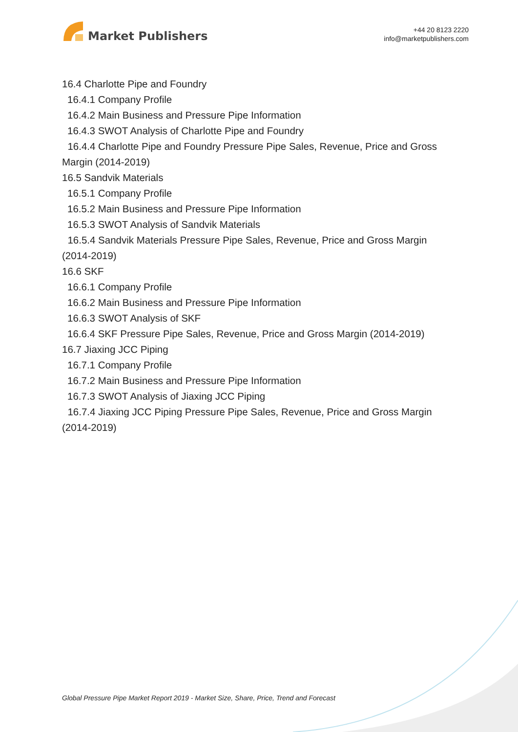Market Publishers
+44 20 8123 2220
info@marketpublishers.com
16.4 Charlotte Pipe and Foundry
16.4.1 Company Profile
16.4.2 Main Business and Pressure Pipe Information
16.4.3 SWOT Analysis of Charlotte Pipe and Foundry
16.4.4 Charlotte Pipe and Foundry Pressure Pipe Sales, Revenue, Price and Gross Margin (2014-2019)
16.5 Sandvik Materials
16.5.1 Company Profile
16.5.2 Main Business and Pressure Pipe Information
16.5.3 SWOT Analysis of Sandvik Materials
16.5.4 Sandvik Materials Pressure Pipe Sales, Revenue, Price and Gross Margin (2014-2019)
16.6 SKF
16.6.1 Company Profile
16.6.2 Main Business and Pressure Pipe Information
16.6.3 SWOT Analysis of SKF
16.6.4 SKF Pressure Pipe Sales, Revenue, Price and Gross Margin (2014-2019)
16.7 Jiaxing JCC Piping
16.7.1 Company Profile
16.7.2 Main Business and Pressure Pipe Information
16.7.3 SWOT Analysis of Jiaxing JCC Piping
16.7.4 Jiaxing JCC Piping Pressure Pipe Sales, Revenue, Price and Gross Margin (2014-2019)
Global Pressure Pipe Market Report 2019 - Market Size, Share, Price, Trend and Forecast